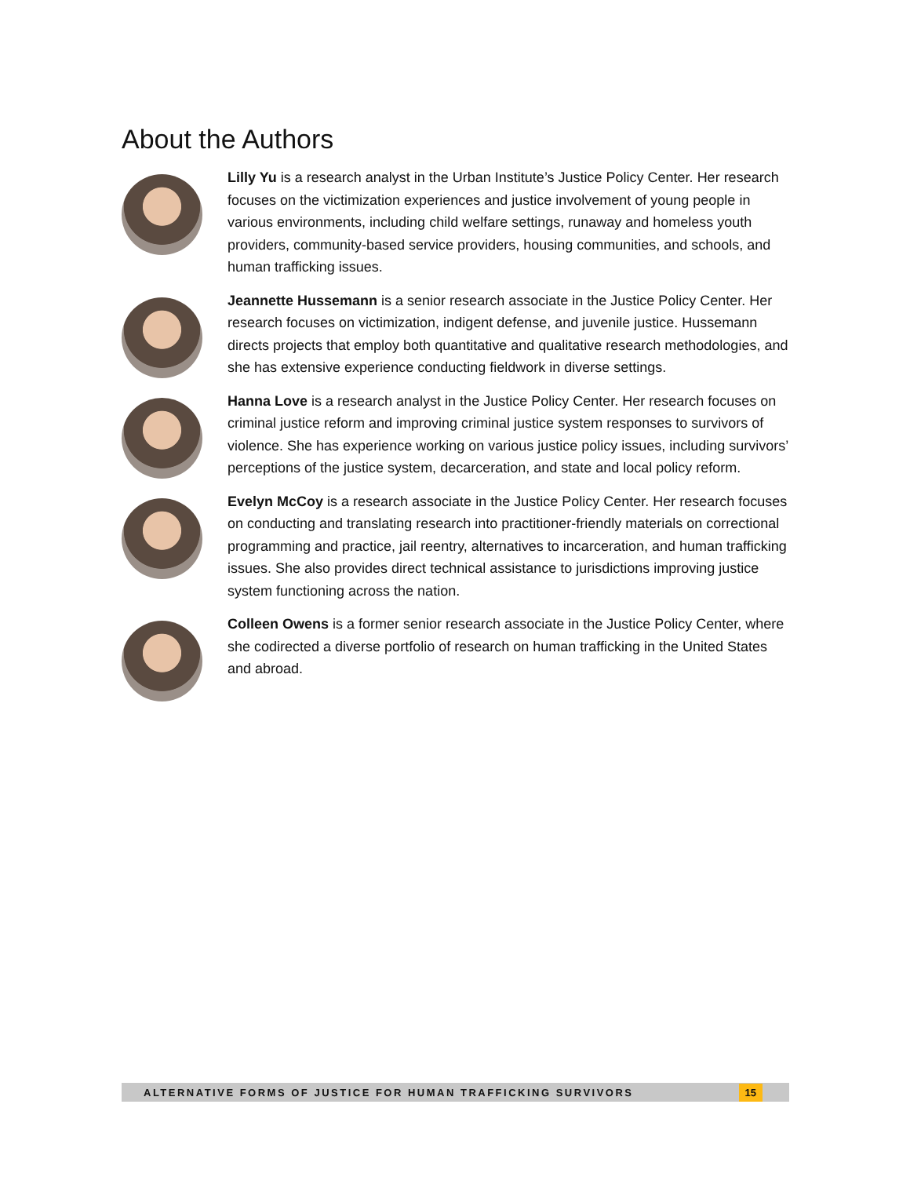About the Authors
Lilly Yu is a research analyst in the Urban Institute’s Justice Policy Center. Her research focuses on the victimization experiences and justice involvement of young people in various environments, including child welfare settings, runaway and homeless youth providers, community-based service providers, housing communities, and schools, and human trafficking issues.
Jeannette Hussemann is a senior research associate in the Justice Policy Center. Her research focuses on victimization, indigent defense, and juvenile justice. Hussemann directs projects that employ both quantitative and qualitative research methodologies, and she has extensive experience conducting fieldwork in diverse settings.
Hanna Love is a research analyst in the Justice Policy Center. Her research focuses on criminal justice reform and improving criminal justice system responses to survivors of violence. She has experience working on various justice policy issues, including survivors’ perceptions of the justice system, decarceration, and state and local policy reform.
Evelyn McCoy is a research associate in the Justice Policy Center. Her research focuses on conducting and translating research into practitioner-friendly materials on correctional programming and practice, jail reentry, alternatives to incarceration, and human trafficking issues. She also provides direct technical assistance to jurisdictions improving justice system functioning across the nation.
Colleen Owens is a former senior research associate in the Justice Policy Center, where she codirected a diverse portfolio of research on human trafficking in the United States and abroad.
ALTERNATIVE FORMS OF JUSTICE FOR HUMAN TRAFFICKING SURVIVORS 15